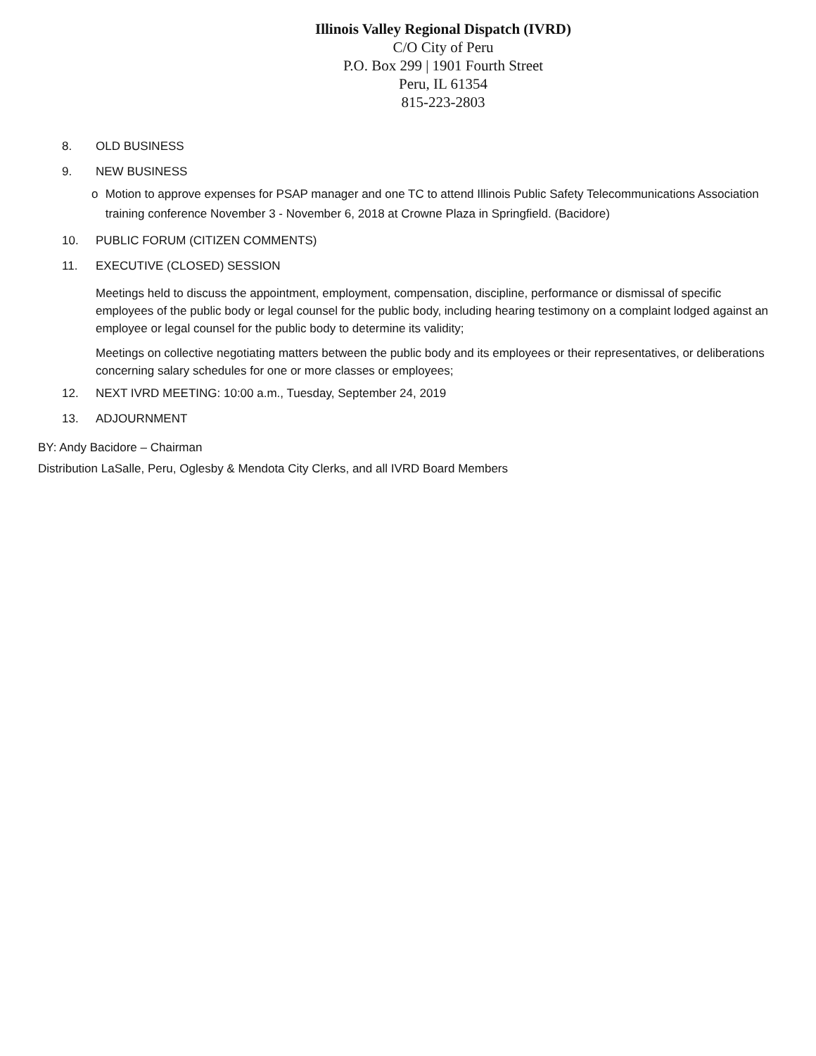Illinois Valley Regional Dispatch (IVRD)
C/O City of Peru
P.O. Box 299 | 1901 Fourth Street
Peru, IL 61354
815-223-2803
8. OLD BUSINESS
9. NEW BUSINESS
o Motion to approve expenses for PSAP manager and one TC to attend Illinois Public Safety Telecommunications Association training conference November 3 - November 6, 2018 at Crowne Plaza in Springfield. (Bacidore)
10. PUBLIC FORUM (CITIZEN COMMENTS)
11. EXECUTIVE (CLOSED) SESSION
Meetings held to discuss the appointment, employment, compensation, discipline, performance or dismissal of specific employees of the public body or legal counsel for the public body, including hearing testimony on a complaint lodged against an employee or legal counsel for the public body to determine its validity;
Meetings on collective negotiating matters between the public body and its employees or their representatives, or deliberations concerning salary schedules for one or more classes or employees;
12. NEXT IVRD MEETING: 10:00 a.m., Tuesday, September 24, 2019
13. ADJOURNMENT
BY: Andy Bacidore – Chairman
Distribution LaSalle, Peru, Oglesby & Mendota City Clerks, and all IVRD Board Members